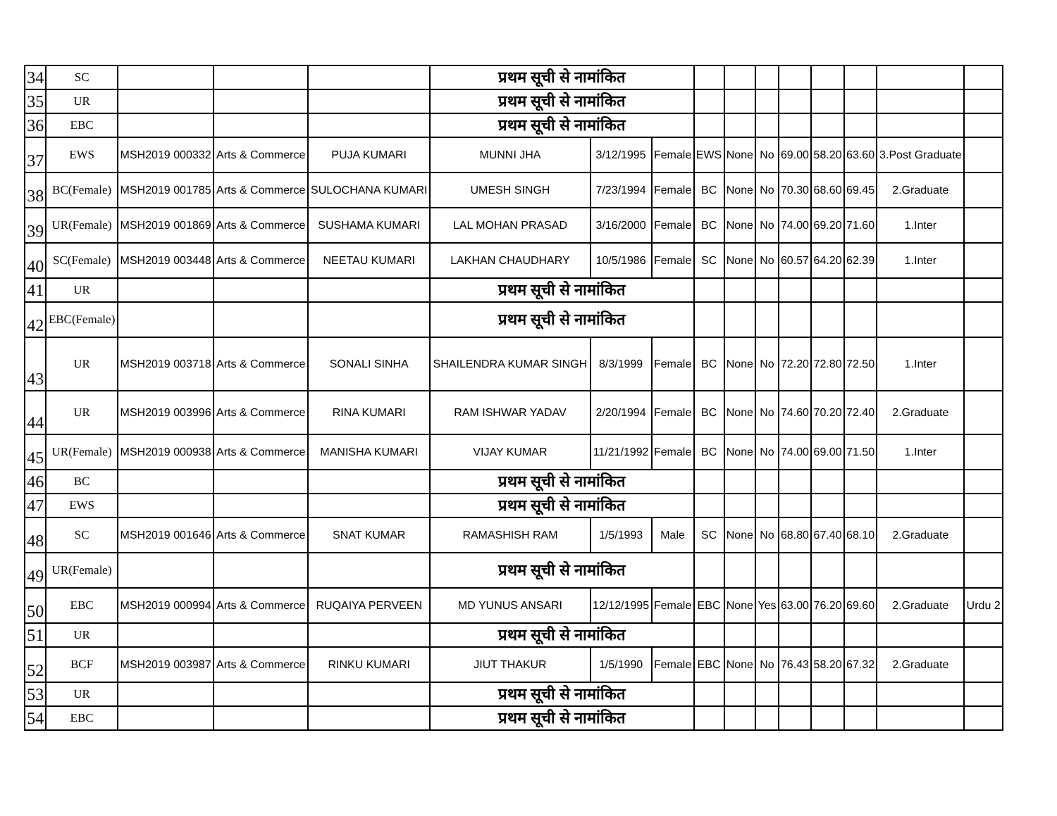| 34 | SC | | | | प्रथम सूची से नामांकित | | | | | | | | | | |
| 35 | UR | | | | प्रथम सूची से नामांकित | | | | | | | | | | |
| 36 | EBC | | | | प्रथम सूची से नामांकित | | | | | | | | | | |
| 37 | EWS | MSH2019 000332 | Arts & Commerce | PUJA KUMARI | MUNNI JHA | 3/12/1995 | Female | EWS | None | No | 69.00 | 58.20 | 63.60 | 3.Post Graduate | |
| 38 | BC(Female) | MSH2019 001785 | Arts & Commerce | SULOCHANA KUMARI | UMESH SINGH | 7/23/1994 | Female | BC | None | No | 70.30 | 68.60 | 69.45 | 2.Graduate | |
| 39 | UR(Female) | MSH2019 001869 | Arts & Commerce | SUSHAMA KUMARI | LAL MOHAN PRASAD | 3/16/2000 | Female | BC | None | No | 74.00 | 69.20 | 71.60 | 1.Inter | |
| 40 | SC(Female) | MSH2019 003448 | Arts & Commerce | NEETAU KUMARI | LAKHAN CHAUDHARY | 10/5/1986 | Female | SC | None | No | 60.57 | 64.20 | 62.39 | 1.Inter | |
| 41 | UR | | | | प्रथम सूची से नामांकित | | | | | | | | | | |
| 42 | EBC(Female) | | | | प्रथम सूची से नामांकित | | | | | | | | | | |
| 43 | UR | MSH2019 003718 | Arts & Commerce | SONALI SINHA | SHAILENDRA KUMAR SINGH | 8/3/1999 | Female | BC | None | No | 72.20 | 72.80 | 72.50 | 1.Inter | |
| 44 | UR | MSH2019 003996 | Arts & Commerce | RINA KUMARI | RAM ISHWAR YADAV | 2/20/1994 | Female | BC | None | No | 74.60 | 70.20 | 72.40 | 2.Graduate | |
| 45 | UR(Female) | MSH2019 000938 | Arts & Commerce | MANISHA KUMARI | VIJAY KUMAR | 11/21/1992 | Female | BC | None | No | 74.00 | 69.00 | 71.50 | 1.Inter | |
| 46 | BC | | | | प्रथम सूची से नामांकित | | | | | | | | | | |
| 47 | EWS | | | | प्रथम सूची से नामांकित | | | | | | | | | | |
| 48 | SC | MSH2019 001646 | Arts & Commerce | SNAT KUMAR | RAMASHISH RAM | 1/5/1993 | Male | SC | None | No | 68.80 | 67.40 | 68.10 | 2.Graduate | |
| 49 | UR(Female) | | | | प्रथम सूची से नामांकित | | | | | | | | | | |
| 50 | EBC | MSH2019 000994 | Arts & Commerce | RUQAIYA PERVEEN | MD YUNUS ANSARI | 12/12/1995 | Female | EBC | None | Yes | 63.00 | 76.20 | 69.60 | 2.Graduate | Urdu 2 |
| 51 | UR | | | | प्रथम सूची से नामांकित | | | | | | | | | | |
| 52 | BCF | MSH2019 003987 | Arts & Commerce | RINKU KUMARI | JIUT THAKUR | 1/5/1990 | Female | EBC | None | No | 76.43 | 58.20 | 67.32 | 2.Graduate | |
| 53 | UR | | | | प्रथम सूची से नामांकित | | | | | | | | | | |
| 54 | EBC | | | | प्रथम सूची से नामांकित | | | | | | | | | | |